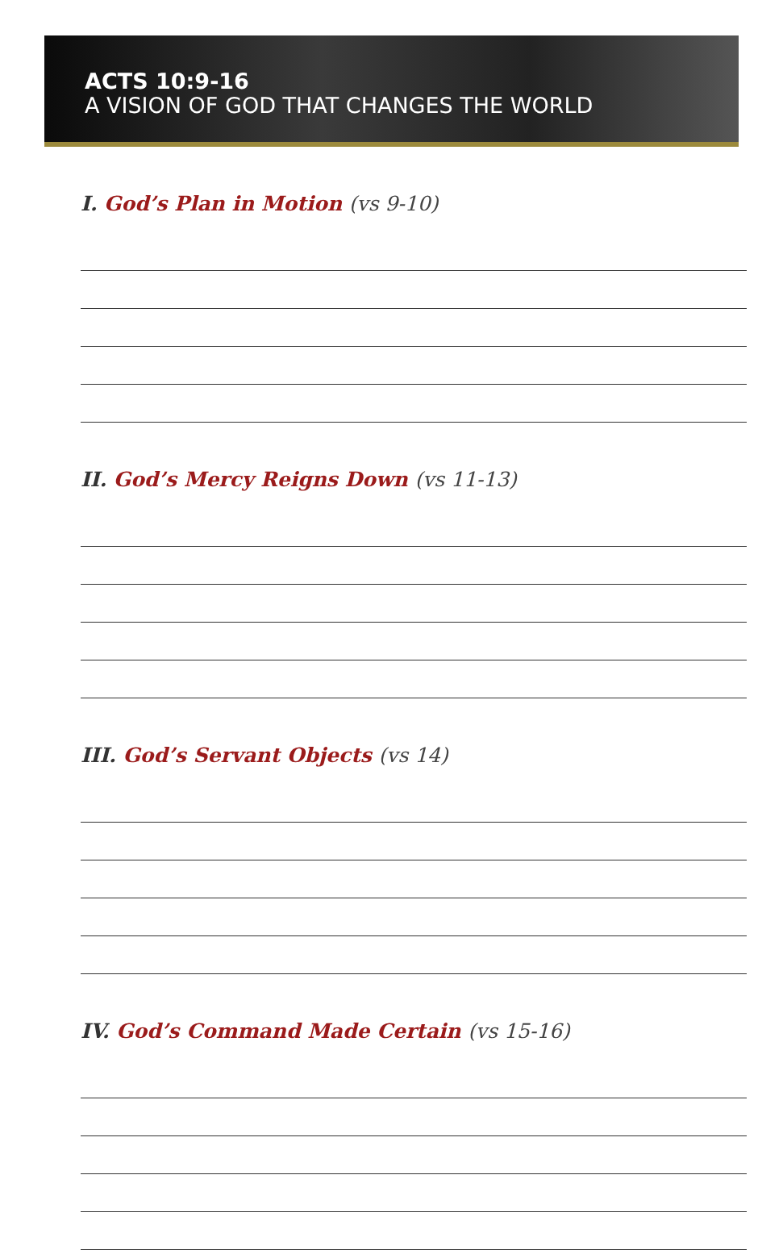ACTS 10:9-16
A VISION OF GOD THAT CHANGES THE WORLD
I. God’s Plan in Motion (vs 9-10)
II. God’s Mercy Reigns Down (vs 11-13)
III. God’s Servant Objects (vs 14)
IV. God’s Command Made Certain (vs 15-16)